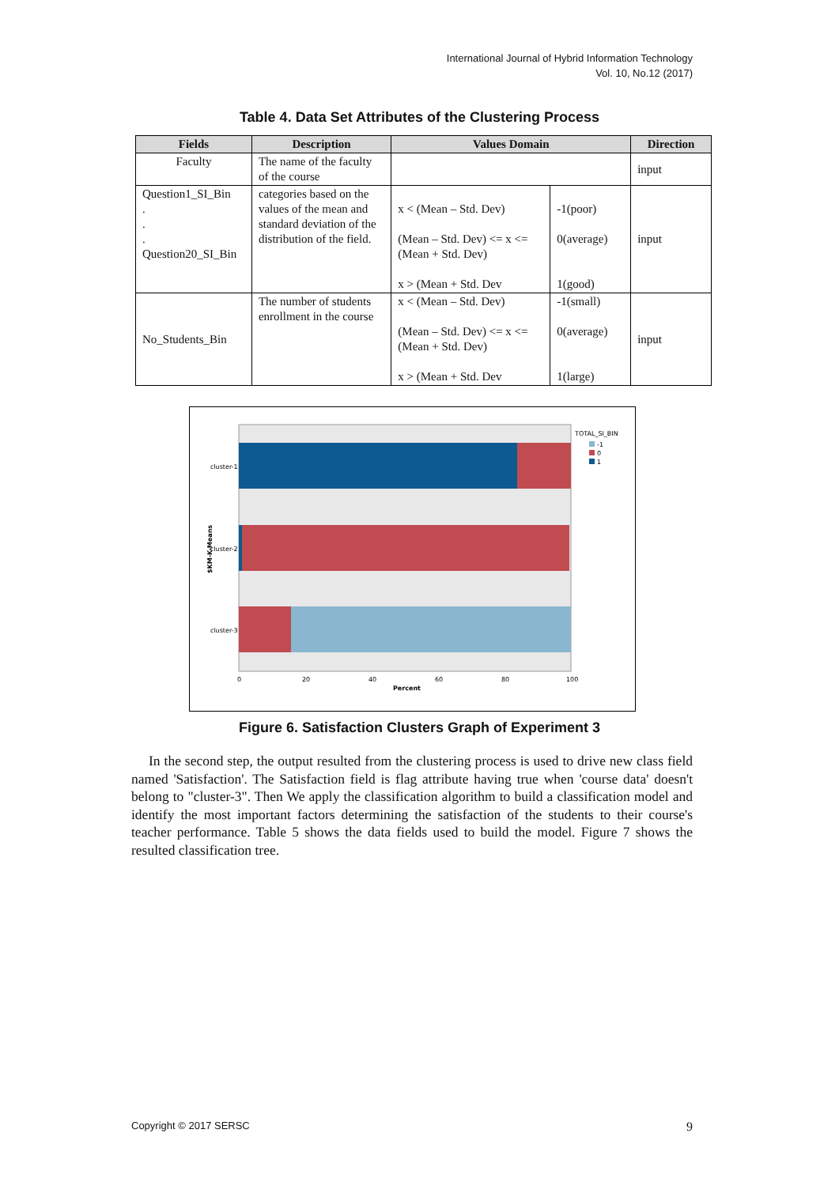International Journal of Hybrid Information Technology
Vol. 10, No.12 (2017)
Table 4. Data Set Attributes of the Clustering Process
| Fields | Description | Values Domain | | Direction |
| --- | --- | --- | --- | --- |
| Faculty | The name of the faculty of the course | | | input |
| Question1_SI_Bin . . . Question20_SI_Bin | categories based on the values of the mean and standard deviation of the distribution of the field. | x < (Mean – Std. Dev) (Mean – Std. Dev) <= x <= (Mean + Std. Dev) x > (Mean + Std. Dev | -1(poor) 0(average) 1(good) | input |
| No_Students_Bin | The number of students enrollment in the course | x < (Mean – Std. Dev) (Mean – Std. Dev) <= x <= (Mean + Std. Dev) x > (Mean + Std. Dev | -1(small) 0(average) 1(large) | input |
cluster-1
cluster-2
cluster-3
0
20
40
60
80
100
Percent
$KM-K-Means
TOTAL_SI_BIN
-1
0
1
Figure 6. Satisfaction Clusters Graph of Experiment 3
In the second step, the output resulted from the clustering process is used to drive new class field named 'Satisfaction'. The Satisfaction field is flag attribute having true when 'course data' doesn't belong to "cluster-3". Then We apply the classification algorithm to build a classification model and identify the most important factors determining the satisfaction of the students to their course's teacher performance. Table 5 shows the data fields used to build the model. Figure 7 shows the resulted classification tree.
Copyright © 2017 SERSC 9